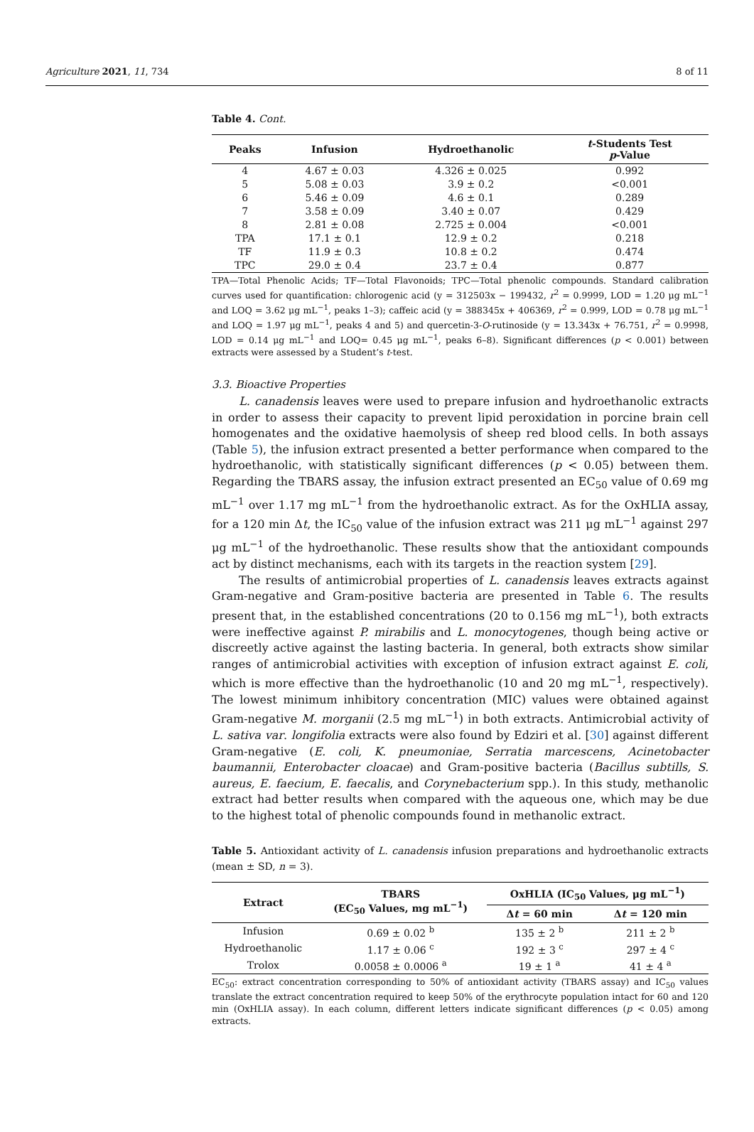Agriculture 2021, 11, 734 8 of 11
Table 4. Cont.
| Peaks | Infusion | Hydroethanolic | t -Students Test p -Value |
| --- | --- | --- | --- |
| 4 | 4.67 ± 0.03 | 4.326 ± 0.025 | 0.992 |
| 5 | 5.08 ± 0.03 | 3.9 ± 0.2 | <0.001 |
| 6 | 5.46 ± 0.09 | 4.6 ± 0.1 | 0.289 |
| 7 | 3.58 ± 0.09 | 3.40 ± 0.07 | 0.429 |
| 8 | 2.81 ± 0.08 | 2.725 ± 0.004 | <0.001 |
| TPA | 17.1 ± 0.1 | 12.9 ± 0.2 | 0.218 |
| TF | 11.9 ± 0.3 | 10.8 ± 0.2 | 0.474 |
| TPC | 29.0 ± 0.4 | 23.7 ± 0.4 | 0.877 |
TPA—Total Phenolic Acids; TF—Total Flavonoids; TPC—Total phenolic compounds. Standard calibration curves used for quantification: chlorogenic acid (y = 312503x − 199432, r<sup>2</sup> = 0.9999, LOD = 1.20 μg mL<sup>−1</sup> and LOQ = 3.62 μg mL<sup>−1</sup>, peaks 1–3); caffeic acid (y = 388345x + 406369, r<sup>2</sup> = 0.999, LOD = 0.78 μg mL<sup>−1</sup> and LOQ = 1.97 μg mL<sup>−1</sup>, peaks 4 and 5) and quercetin-3-O-rutinoside (y = 13.343x + 76.751, r<sup>2</sup> = 0.9998, LOD = 0.14 μg mL<sup>−1</sup> and LOQ= 0.45 μg mL<sup>−1</sup>, peaks 6–8). Significant differences (p < 0.001) between extracts were assessed by a Student’s t-test.
3.3. Bioactive Properties
L. canadensis leaves were used to prepare infusion and hydroethanolic extracts in order to assess their capacity to prevent lipid peroxidation in porcine brain cell homogenates and the oxidative haemolysis of sheep red blood cells. In both assays (Table 5), the infusion extract presented a better performance when compared to the hydroethanolic, with statistically significant differences (p < 0.05) between them. Regarding the TBARS assay, the infusion extract presented an EC<sub>50</sub> value of 0.69 mg mL<sup>−1</sup> over 1.17 mg mL<sup>−1</sup> from the hydroethanolic extract. As for the OxHLIA assay, for a 120 min Δt, the IC<sub>50</sub> value of the infusion extract was 211 μg mL<sup>−1</sup> against 297 μg mL<sup>−1</sup> of the hydroethanolic. These results show that the antioxidant compounds act by distinct mechanisms, each with its targets in the reaction system [29].
The results of antimicrobial properties of L. canadensis leaves extracts against Gram-negative and Gram-positive bacteria are presented in Table 6. The results present that, in the established concentrations (20 to 0.156 mg mL<sup>−1</sup>), both extracts were ineffective against P. mirabilis and L. monocytogenes, though being active or discreetly active against the lasting bacteria. In general, both extracts show similar ranges of antimicrobial activities with exception of infusion extract against E. coli, which is more effective than the hydroethanolic (10 and 20 mg mL<sup>−1</sup>, respectively). The lowest minimum inhibitory concentration (MIC) values were obtained against Gram-negative M. morganii (2.5 mg mL<sup>−1</sup>) in both extracts. Antimicrobial activity of L. sativa var. longifolia extracts were also found by Edziri et al. [30] against different Gram-negative (E. coli, K. pneumoniae, Serratia marcescens, Acinetobacter baumannii, Enterobacter cloacae) and Gram-positive bacteria (Bacillus subtills, S. aureus, E. faecium, E. faecalis, and Corynebacterium spp.). In this study, methanolic extract had better results when compared with the aqueous one, which may be due to the highest total of phenolic compounds found in methanolic extract.
Table 5. Antioxidant activity of L. canadensis infusion preparations and hydroethanolic extracts (mean ± SD, n = 3).
| Extract | TBARS (EC<sub>50</sub> Values, mg mL<sup>−1</sup>) | OxHLIA (IC<sub>50</sub> Values, μg mL<sup>−1</sup>) | |
| --- | --- | --- | --- |
| | | Δ t = 60 min | Δ t = 120 min |
| Infusion | 0.69 ± 0.02 <sup>b</sup> | 135 ± 2 <sup>b</sup> | 211 ± 2 <sup>b</sup> |
| Hydroethanolic | 1.17 ± 0.06 <sup>c</sup> | 192 ± 3 <sup>c</sup> | 297 ± 4 <sup>c</sup> |
| Trolox | 0.0058 ± 0.0006 <sup>a</sup> | 19 ± 1 <sup>a</sup> | 41 ± 4 <sup>a</sup> |
EC<sub>50</sub>: extract concentration corresponding to 50% of antioxidant activity (TBARS assay) and IC<sub>50</sub> values translate the extract concentration required to keep 50% of the erythrocyte population intact for 60 and 120 min (OxHLIA assay). In each column, different letters indicate significant differences (p < 0.05) among extracts.